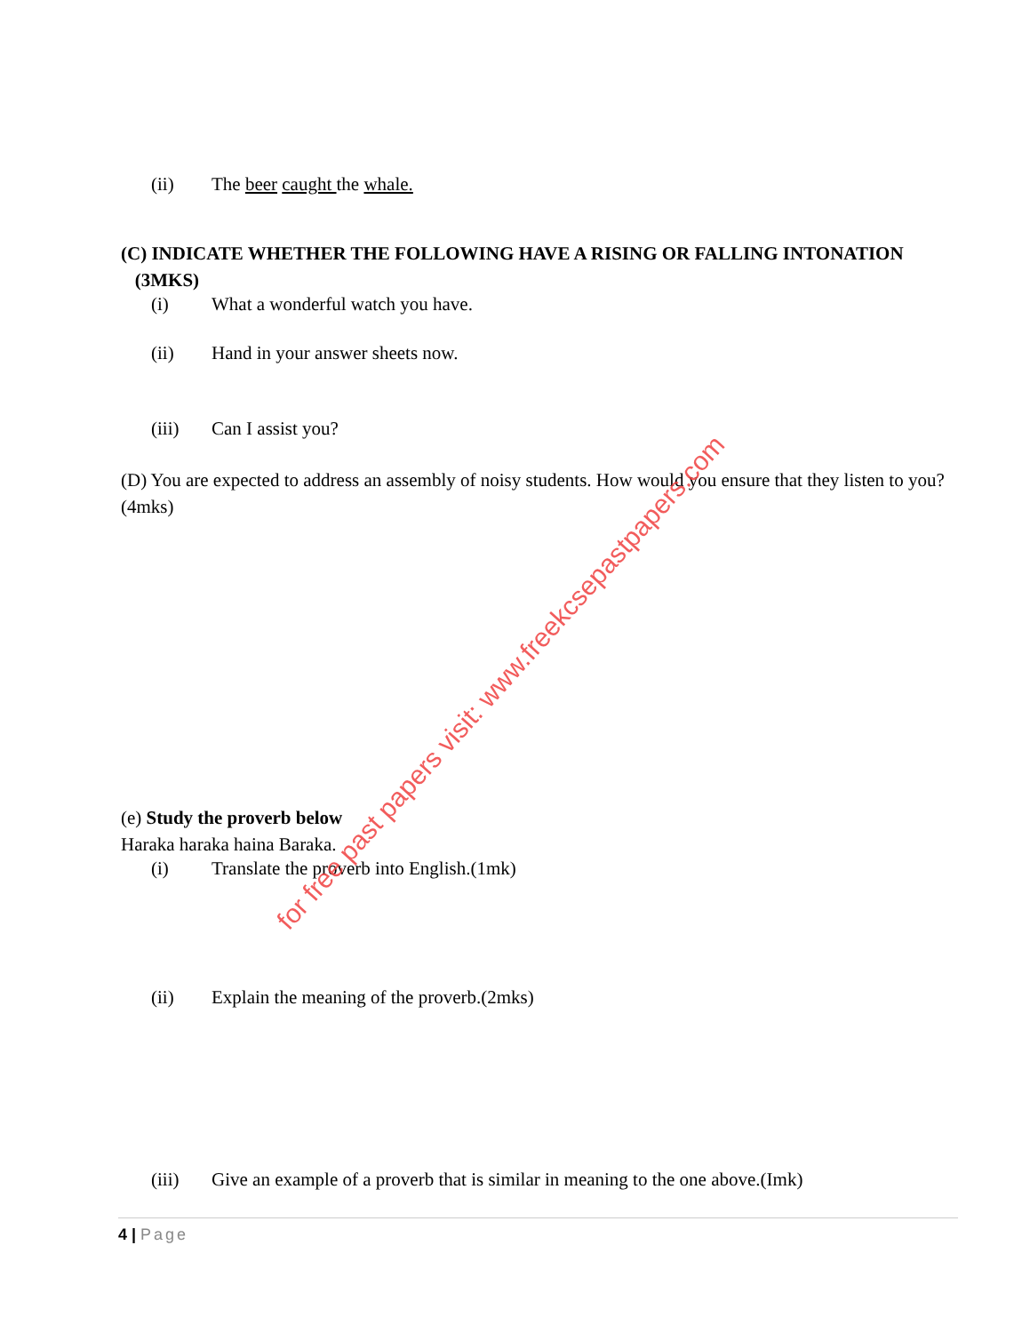(ii) The beer caught the whale.
(C) INDICATE WHETHER THE FOLLOWING HAVE A RISING OR FALLING INTONATION (3MKS)
(i) What a wonderful watch you have.
(ii) Hand in your answer sheets now.
(iii) Can I assist you?
(D) You are expected to address an assembly of noisy students. How would you ensure that they listen to you? (4mks)
(e) Study the proverb below
Haraka haraka haina Baraka.
(i) Translate the proverb into English.(1mk)
(ii) Explain the meaning of the proverb.(2mks)
(iii) Give an example of a proverb that is similar in meaning to the one above.(Imk)
for free past papers visit: www.freekcsepastpapers.com
4 | Page